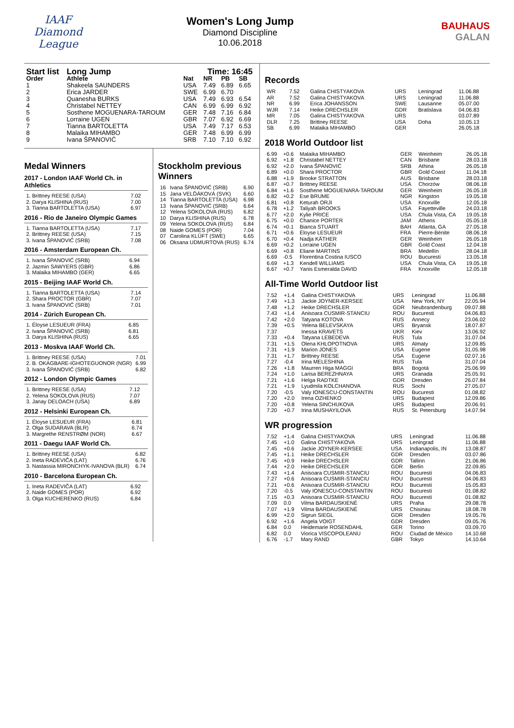IAAF
Diamond League
Women's Long Jump
Diamond Discipline
10.06.2018
BAUHAUS
GALAN
| Start list | Long Jump | | Time: 16:45 | | | |
| --- | --- | --- | --- | --- | --- | --- |
| Order | Athlete | | Nat | NR | PB | SB |
| 1 | Shakeela SAUNDERS | | USA | 7.49 | 6.89 | 6.65 |
| 2 | Erica JARDER | | SWE | 6.99 | 6.70 | |
| 3 | Quanesha BURKS | | USA | 7.49 | 6.93 | 6.54 |
| 4 | Christabel NETTEY | | CAN | 6.99 | 6.99 | 6.92 |
| 5 | Sosthene MOGUENARA-TAROUM | | GER | 7.48 | 7.16 | 6.84 |
| 6 | Lorraine UGEN | | GBR | 7.07 | 6.92 | 6.69 |
| 7 | Tianna BARTOLETTA | | USA | 7.49 | 7.17 | 6.53 |
| 8 | Malaika MIHAMBO | | GER | 7.48 | 6.99 | 6.99 |
| 9 | Ivana ŠPANOVIĆ | | SRB | 7.10 | 7.10 | 6.92 |
Medal Winners
2017 - London IAAF World Ch. in Athletics
| 1. Brittney REESE (USA) | 7.02 |
| 2. Darya KLISHINA (RUS) | 7.00 |
| 3. Tianna BARTOLETTA (USA) | 6.97 |
2016 - Rio de Janeiro Olympic Games
| 1. Tianna BARTOLETTA (USA) | 7.17 |
| 2. Brittney REESE (USA) | 7.15 |
| 3. Ivana ŠPANOVIĆ (SRB) | 7.08 |
2016 - Amsterdam European Ch.
| 1. Ivana ŠPANOVIĆ (SRB) | 6.94 |
| 2. Jazmin SAWYERS (GBR) | 6.86 |
| 3. Malaika MIHAMBO (GER) | 6.65 |
2015 - Beijing IAAF World Ch.
| 1. Tianna BARTOLETTA (USA) | 7.14 |
| 2. Shara PROCTOR (GBR) | 7.07 |
| 3. Ivana ŠPANOVIĆ (SRB) | 7.01 |
2014 - Zürich European Ch.
| 1. Éloyse LESUEUR (FRA) | 6.85 |
| 2. Ivana ŠPANOVIĆ (SRB) | 6.81 |
| 3. Darya KLISHINA (RUS) | 6.65 |
2013 - Moskva IAAF World Ch.
| 1. Brittney REESE (USA) | 7.01 |
| 2. B. OKAGBARE-IGHOTEGUONOR (NGR) | 6.99 |
| 3. Ivana ŠPANOVIĆ (SRB) | 6.82 |
2012 - London Olympic Games
| 1. Brittney REESE (USA) | 7.12 |
| 2. Yelena SOKOLOVA (RUS) | 7.07 |
| 3. Janay DELOACH (USA) | 6.89 |
2012 - Helsinki European Ch.
| 1. Éloyse LESUEUR (FRA) | 6.81 |
| 2. Olga SUDARAVA (BLR) | 6.74 |
| 3. Margrethe RENSTRØM (NOR) | 6.67 |
2011 - Daegu IAAF World Ch.
| 1. Brittney REESE (USA) | 6.82 |
| 2. Ineta RADEVIČA (LAT) | 6.76 |
| 3. Nastassia MIRONCHYK-IVANOVA (BLR) | 6.74 |
2010 - Barcelona European Ch.
| 1. Ineta RADEVIČA (LAT) | 6.92 |
| 2. Naide GOMES (POR) | 6.92 |
| 3. Olga KUCHERENKO (RUS) | 6.84 |
Stockholm previous Winners
| 16 | Ivana ŠPANOVIĆ (SRB) | 6.90 |
| 15 | Jana VELĎÁKOVÁ (SVK) | 6.60 |
| 14 | Tianna BARTOLETTA (USA) | 6.98 |
| 13 | Ivana ŠPANOVIĆ (SRB) | 6.64 |
| 12 | Yelena SOKOLOVA (RUS) | 6.82 |
| 10 | Darya KLISHINA (RUS) | 6.78 |
| 09 | Yelena SOKOLOVA (RUS) | 6.84 |
| 08 | Naide GOMES (POR) | 7.04 |
| 07 | Carolina KLÜFT (SWE) | 6.65 |
| 06 | Oksana UDMURTOVA (RUS) | 6.74 |
Records
| WR | 7.52 | Galina CHISTYAKOVA | URS | Leningrad | 11.06.88 |
| AR | 7.52 | Galina CHISTYAKOVA | URS | Leningrad | 11.06.88 |
| NR | 6.99 | Erica JOHANSSON | SWE | Lausanne | 05.07.00 |
| WJR | 7.14 | Heike DRECHSLER | GDR | Bratislava | 04.06.83 |
| MR | 7.05 | Galina CHISTYAKOVA | URS | | 03.07.89 |
| DLR | 7.25 | Brittney REESE | USA | Doha | 10.05.13 |
| SB | 6.99 | Malaika MIHAMBO | GER | | 26.05.18 |
2018 World Outdoor list
| 6.99 | +0.6 | Malaika MIHAMBO | GER | Weinheim | 26.05.18 |
| 6.92 | +1.8 | Christabel NETTEY | CAN | Brisbane | 28.03.18 |
| 6.92 | +2.0 | Ivana ŠPANOVIĆ | SRB | Athina | 26.05.18 |
| 6.89 | +0.0 | Shara PROCTOR | GBR | Gold Coast | 11.04.18 |
| 6.88 | +1.9 | Brooke STRATTON | AUS | Brisbane | 28.03.18 |
| 6.87 | +0.7 | Brittney REESE | USA | Chorzów | 08.06.18 |
| 6.84 | +1.6 | Sosthene MOGUENARA-TAROUM | GER | Weinheim | 26.05.18 |
| 6.82 | +0.2 | Ese BRUME | NGR | Kingston | 19.05.18 |
| 6.81 | +0.8 | Keturah ORJI | USA | Knoxville | 12.05.18 |
| 6.78 | +1.2 | Taliyah BROOKS | USA | Fayetteville | 24.03.18 |
| 6.77 | +2.0 | Kylie PRICE | USA | Chula Vista, CA | 19.05.18 |
| 6.75 | +0.0 | Chanice PORTER | JAM | Athens | 05.05.18 |
| 6.74 | +0.1 | Bianca STUART | BAH | Atlanta, GA | 27.05.18 |
| 6.71 | +0.6 | Éloyse LESUEUR | FRA | Pierre-Bénite | 08.06.18 |
| 6.70 | +0.4 | Nadja KÄTHER | GER | Weinheim | 26.05.18 |
| 6.69 | +0.2 | Lorraine UGEN | GBR | Gold Coast | 12.04.18 |
| 6.69 | +0.8 | Eliane MARTINS | BRA | Medellín | 28.04.18 |
| 6.69 | -0.5 | Florentina Costina IUSCO | ROU | Bucuresti | 13.05.18 |
| 6.69 | +1.3 | Kendell WILLIAMS | USA | Chula Vista, CA | 19.05.18 |
| 6.67 | +0.7 | Yanis Esmeralda DAVID | FRA | Knoxville | 12.05.18 |
All-Time World Outdoor list
| 7.52 | +1.4 | Galina CHISTYAKOVA | URS | Leningrad | 11.06.88 |
| 7.49 | +1.3 | Jackie JOYNER-KERSEE | USA | New York, NY | 22.05.94 |
| 7.48 | +1.2 | Heike DRECHSLER | GDR | Neubrandenburg | 09.07.88 |
| 7.43 | +1.4 | Anisoara CUSMIR-STANCIU | ROU | Bucuresti | 04.06.83 |
| 7.42 | +2.0 | Tatyana KOTOVA | RUS | Annecy | 23.06.02 |
| 7.39 | +0.5 | Yelena BELEVSKAYA | URS | Bryansk | 18.07.87 |
| 7.37 | | Inessa KRAVETS | UKR | Kiev | 13.06.92 |
| 7.33 | +0.4 | Tatyana LEBEDEVA | RUS | Tula | 31.07.04 |
| 7.31 | +1.5 | Olena KHLOPOTNOVA | URS | Almaty | 12.09.85 |
| 7.31 | +1.9 | Marion JONES | USA | Eugene | 31.05.98 |
| 7.31 | +1.7 | Brittney REESE | USA | Eugene | 02.07.16 |
| 7.27 | -0.4 | Irina MELESHINA | RUS | Tula | 31.07.04 |
| 7.26 | +1.8 | Maurren Higa MAGGI | BRA | Bogotá | 25.06.99 |
| 7.24 | +1.0 | Larisa BEREZHNAYA | URS | Granada | 25.05.91 |
| 7.21 | +1.6 | Helga RADTKE | GDR | Dresden | 26.07.84 |
| 7.21 | +1.9 | Lyudmila KOLCHANOVA | RUS | Sochi | 27.05.07 |
| 7.20 | -0.5 | Valy IONESCU-CONSTANTIN | ROU | Bucuresti | 01.08.82 |
| 7.20 | +2.0 | Irena OZHENKO | URS | Budapest | 12.09.86 |
| 7.20 | +0.8 | Yelena SINCHUKOVA | URS | Budapest | 20.06.91 |
| 7.20 | +0.7 | Irina MUSHAYILOVA | RUS | St. Petersburg | 14.07.94 |
WR progression
| 7.52 | +1.4 | Galina CHISTYAKOVA | URS | Leningrad | 11.06.88 |
| 7.45 | +1.0 | Galina CHISTYAKOVA | URS | Leningrad | 11.06.88 |
| 7.45 | +0.6 | Jackie JOYNER-KERSEE | USA | Indianapolis, IN | 13.08.87 |
| 7.45 | +1.1 | Heike DRECHSLER | GDR | Dresden | 03.07.86 |
| 7.45 | +0.9 | Heike DRECHSLER | GDR | Tallinn | 21.06.86 |
| 7.44 | +2.0 | Heike DRECHSLER | GDR | Berlin | 22.09.85 |
| 7.43 | +1.4 | Anisoara CUSMIR-STANCIU | ROU | Bucuresti | 04.06.83 |
| 7.27 | +0.6 | Anisoara CUSMIR-STANCIU | ROU | Bucuresti | 04.06.83 |
| 7.21 | +0.6 | Anisoara CUSMIR-STANCIU | ROU | Bucuresti | 15.05.83 |
| 7.20 | -0.5 | Valy IONESCU-CONSTANTIN | ROU | Bucuresti | 01.08.82 |
| 7.15 | +0.3 | Anisoara CUSMIR-STANCIU | ROU | Bucuresti | 01.08.82 |
| 7.09 | 0.0 | Vilma BARDAUSKIENĖ | URS | Praha | 29.08.78 |
| 7.07 | +1.9 | Vilma BARDAUSKIENĖ | URS | Chisinau | 18.08.78 |
| 6.99 | +2.0 | Sigrun SIEGL | GDR | Dresden | 19.05.76 |
| 6.92 | +1.6 | Angela VOIGT | GDR | Dresden | 09.05.76 |
| 6.84 | 0.0 | Heidemarie ROSENDAHL | GER | Torino | 03.09.70 |
| 6.82 | 0.0 | Viorica VISCOPOLEANU | ROU | Ciudad de México | 14.10.68 |
| 6.76 | -1.7 | Mary RAND | GBR | Tokyo | 14.10.64 |